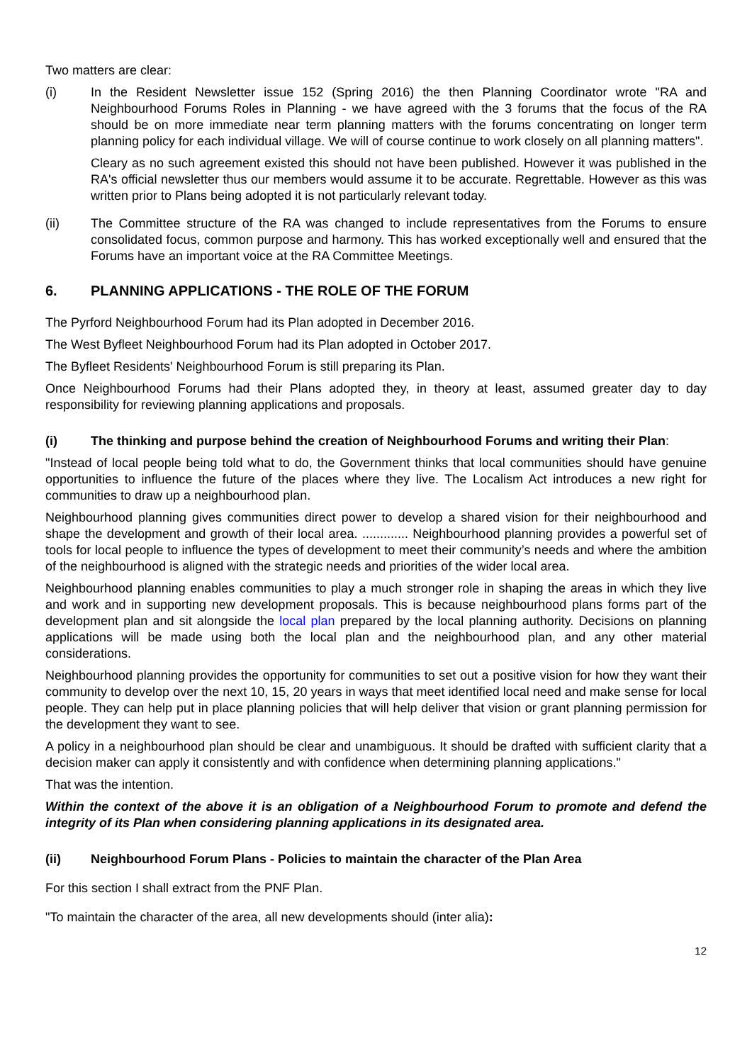Two matters are clear:
(i) In the Resident Newsletter issue 152 (Spring 2016) the then Planning Coordinator wrote "RA and Neighbourhood Forums Roles in Planning - we have agreed with the 3 forums that the focus of the RA should be on more immediate near term planning matters with the forums concentrating on longer term planning policy for each individual village. We will of course continue to work closely on all planning matters".
Cleary as no such agreement existed this should not have been published. However it was published in the RA's official newsletter thus our members would assume it to be accurate. Regrettable. However as this was written prior to Plans being adopted it is not particularly relevant today.
(ii) The Committee structure of the RA was changed to include representatives from the Forums to ensure consolidated focus, common purpose and harmony. This has worked exceptionally well and ensured that the Forums have an important voice at the RA Committee Meetings.
6. PLANNING APPLICATIONS - THE ROLE OF THE FORUM
The Pyrford Neighbourhood Forum had its Plan adopted in December 2016.
The West Byfleet Neighbourhood Forum had its Plan adopted in October 2017.
The Byfleet Residents' Neighbourhood Forum is still preparing its Plan.
Once Neighbourhood Forums had their Plans adopted they, in theory at least, assumed greater day to day responsibility for reviewing planning applications and proposals.
(i) The thinking and purpose behind the creation of Neighbourhood Forums and writing their Plan:
"Instead of local people being told what to do, the Government thinks that local communities should have genuine opportunities to influence the future of the places where they live. The Localism Act introduces a new right for communities to draw up a neighbourhood plan.
Neighbourhood planning gives communities direct power to develop a shared vision for their neighbourhood and shape the development and growth of their local area. ............. Neighbourhood planning provides a powerful set of tools for local people to influence the types of development to meet their community’s needs and where the ambition of the neighbourhood is aligned with the strategic needs and priorities of the wider local area.
Neighbourhood planning enables communities to play a much stronger role in shaping the areas in which they live and work and in supporting new development proposals. This is because neighbourhood plans forms part of the development plan and sit alongside the local plan prepared by the local planning authority. Decisions on planning applications will be made using both the local plan and the neighbourhood plan, and any other material considerations.
Neighbourhood planning provides the opportunity for communities to set out a positive vision for how they want their community to develop over the next 10, 15, 20 years in ways that meet identified local need and make sense for local people. They can help put in place planning policies that will help deliver that vision or grant planning permission for the development they want to see.
A policy in a neighbourhood plan should be clear and unambiguous. It should be drafted with sufficient clarity that a decision maker can apply it consistently and with confidence when determining planning applications."
That was the intention.
Within the context of the above it is an obligation of a Neighbourhood Forum to promote and defend the integrity of its Plan when considering planning applications in its designated area.
(ii) Neighbourhood Forum Plans - Policies to maintain the character of the Plan Area
For this section I shall extract from the PNF Plan.
"To maintain the character of the area, all new developments should (inter alia):
12